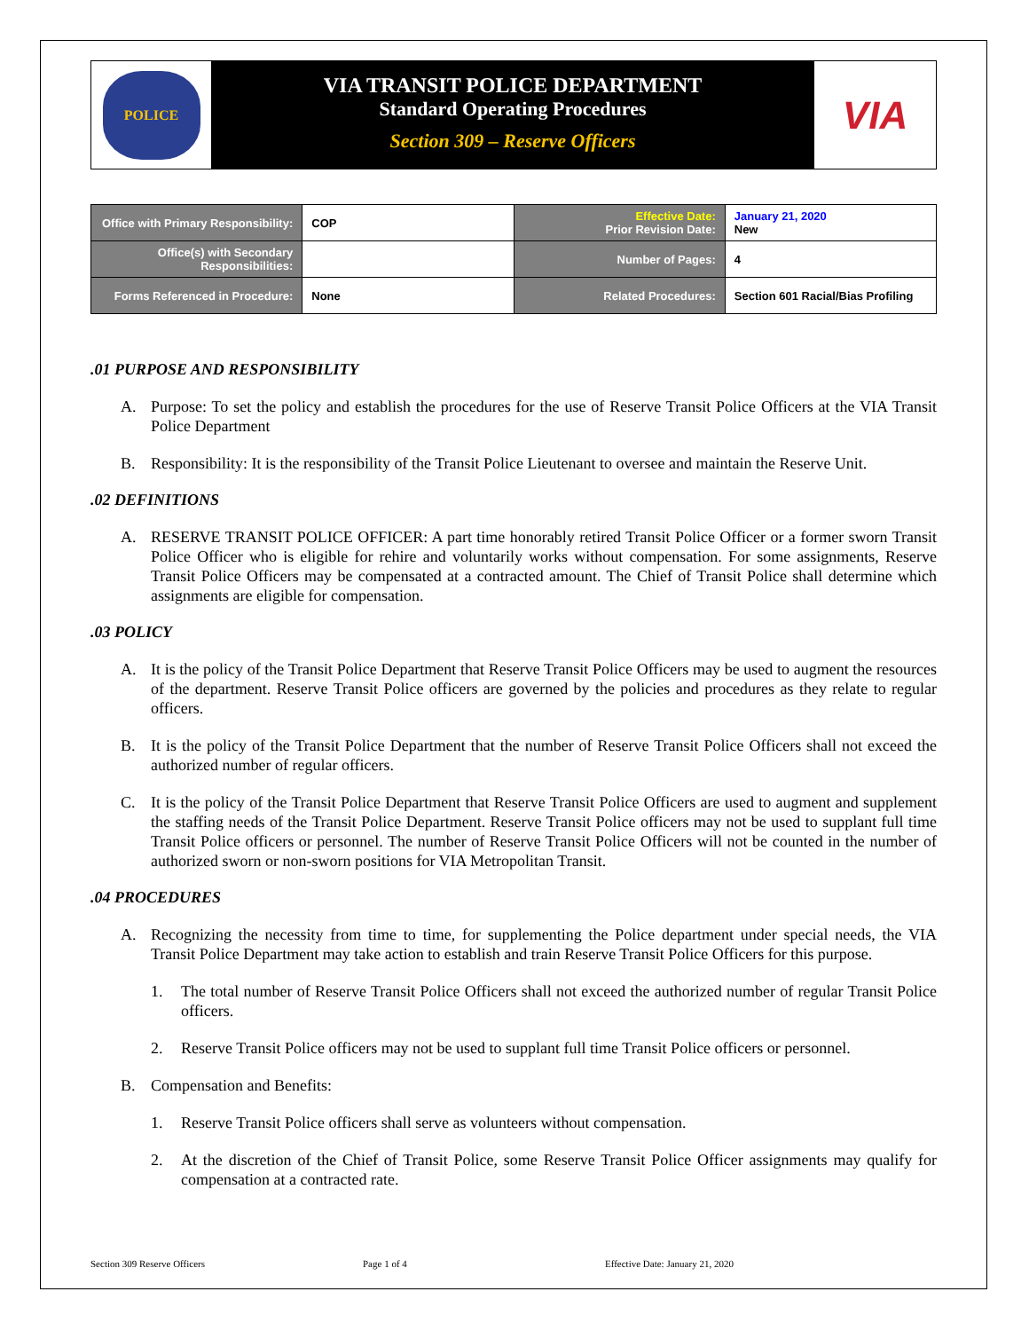POLICE
VIA TRANSIT POLICE DEPARTMENT
Standard Operating Procedures
Section 309 – Reserve Officers
VIA
| Office with Primary Responsibility: | COP | Effective Date: Prior Revision Date: | January 21, 2020 New |
| Office(s) with Secondary Responsibilities: | | Number of Pages: | 4 |
| Forms Referenced in Procedure: | None | Related Procedures: | Section 601 Racial/Bias Profiling |
.01 PURPOSE AND RESPONSIBILITY
A. Purpose: To set the policy and establish the procedures for the use of Reserve Transit Police Officers at the VIA Transit Police Department
B. Responsibility: It is the responsibility of the Transit Police Lieutenant to oversee and maintain the Reserve Unit.
.02 DEFINITIONS
A. RESERVE TRANSIT POLICE OFFICER: A part time honorably retired Transit Police Officer or a former sworn Transit Police Officer who is eligible for rehire and voluntarily works without compensation. For some assignments, Reserve Transit Police Officers may be compensated at a contracted amount. The Chief of Transit Police shall determine which assignments are eligible for compensation.
.03 POLICY
A. It is the policy of the Transit Police Department that Reserve Transit Police Officers may be used to augment the resources of the department. Reserve Transit Police officers are governed by the policies and procedures as they relate to regular officers.
B. It is the policy of the Transit Police Department that the number of Reserve Transit Police Officers shall not exceed the authorized number of regular officers.
C. It is the policy of the Transit Police Department that Reserve Transit Police Officers are used to augment and supplement the staffing needs of the Transit Police Department. Reserve Transit Police officers may not be used to supplant full time Transit Police officers or personnel. The number of Reserve Transit Police Officers will not be counted in the number of authorized sworn or non-sworn positions for VIA Metropolitan Transit.
.04 PROCEDURES
A. Recognizing the necessity from time to time, for supplementing the Police department under special needs, the VIA Transit Police Department may take action to establish and train Reserve Transit Police Officers for this purpose.
1. The total number of Reserve Transit Police Officers shall not exceed the authorized number of regular Transit Police officers.
2. Reserve Transit Police officers may not be used to supplant full time Transit Police officers or personnel.
B. Compensation and Benefits:
1. Reserve Transit Police officers shall serve as volunteers without compensation.
2. At the discretion of the Chief of Transit Police, some Reserve Transit Police Officer assignments may qualify for compensation at a contracted rate.
Section 309 Reserve Officers Page 1 of 4 Effective Date: January 21, 2020